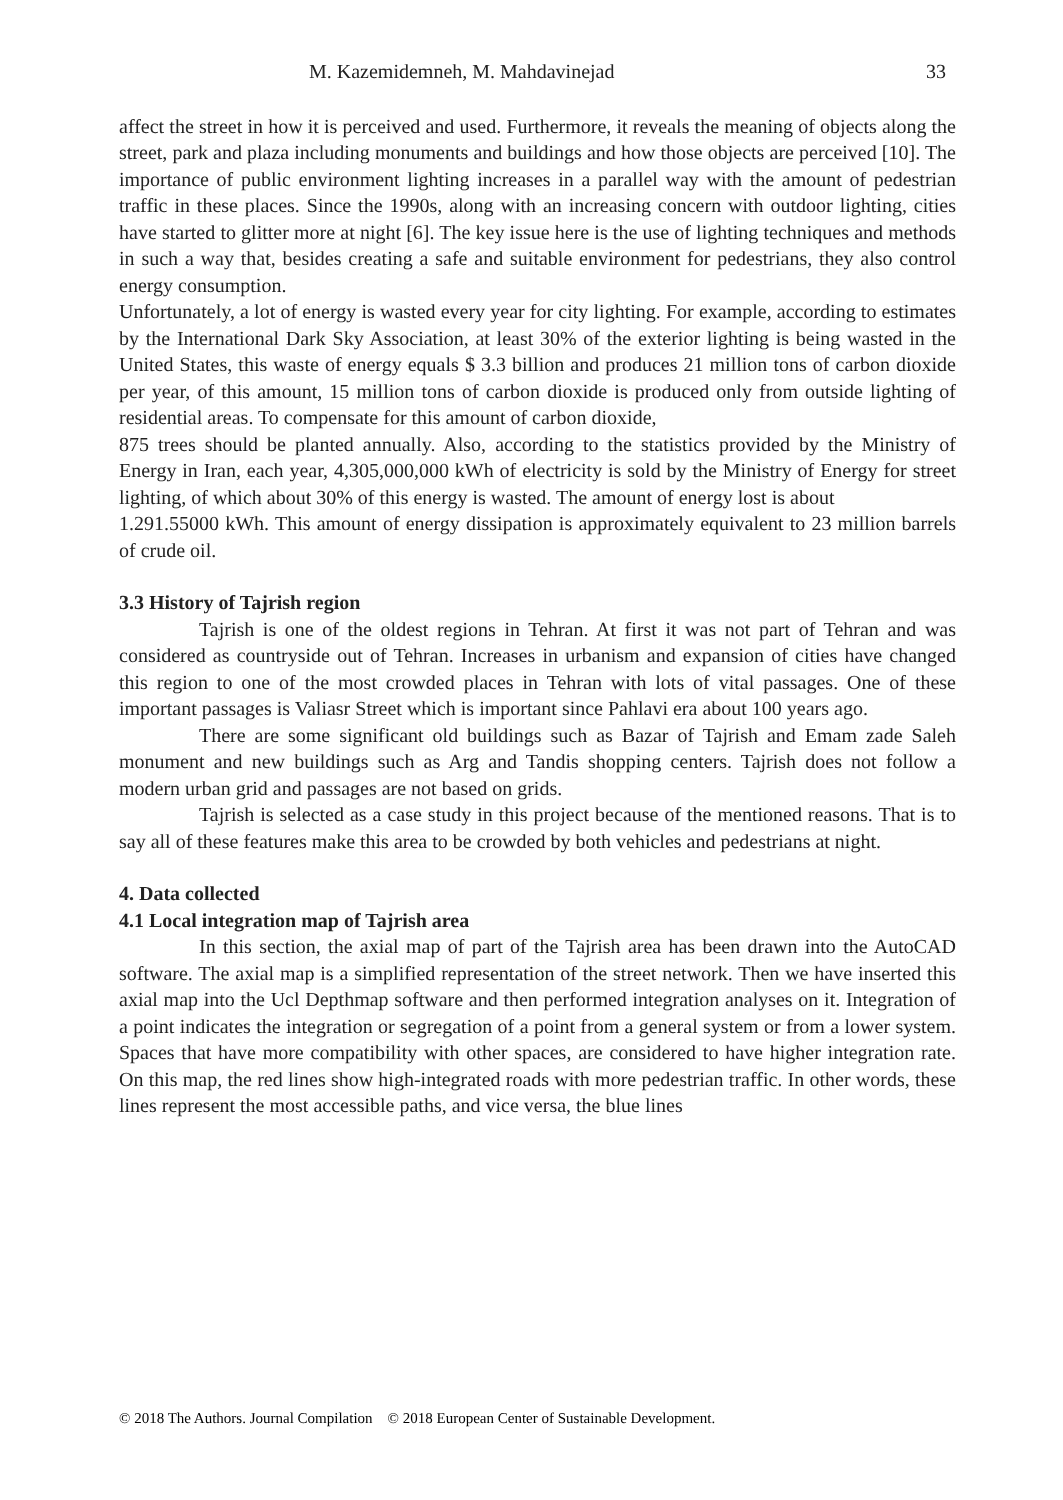M. Kazemidemneh, M. Mahdavinejad 33
affect the street in how it is perceived and used. Furthermore, it reveals the meaning of objects along the street, park and plaza including monuments and buildings and how those objects are perceived [10]. The importance of public environment lighting increases in a parallel way with the amount of pedestrian traffic in these places. Since the 1990s, along with an increasing concern with outdoor lighting, cities have started to glitter more at night [6]. The key issue here is the use of lighting techniques and methods in such a way that, besides creating a safe and suitable environment for pedestrians, they also control energy consumption.
Unfortunately, a lot of energy is wasted every year for city lighting. For example, according to estimates by the International Dark Sky Association, at least 30% of the exterior lighting is being wasted in the United States, this waste of energy equals $ 3.3 billion and produces 21 million tons of carbon dioxide per year, of this amount, 15 million tons of carbon dioxide is produced only from outside lighting of residential areas. To compensate for this amount of carbon dioxide,
875 trees should be planted annually. Also, according to the statistics provided by the Ministry of Energy in Iran, each year, 4,305,000,000 kWh of electricity is sold by the Ministry of Energy for street lighting, of which about 30% of this energy is wasted. The amount of energy lost is about
1.291.55000 kWh. This amount of energy dissipation is approximately equivalent to 23 million barrels of crude oil.
3.3 History of Tajrish region
Tajrish is one of the oldest regions in Tehran. At first it was not part of Tehran and was considered as countryside out of Tehran. Increases in urbanism and expansion of cities have changed this region to one of the most crowded places in Tehran with lots of vital passages. One of these important passages is Valiasr Street which is important since Pahlavi era about 100 years ago.
There are some significant old buildings such as Bazar of Tajrish and Emam zade Saleh monument and new buildings such as Arg and Tandis shopping centers. Tajrish does not follow a modern urban grid and passages are not based on grids.
Tajrish is selected as a case study in this project because of the mentioned reasons. That is to say all of these features make this area to be crowded by both vehicles and pedestrians at night.
4. Data collected
4.1 Local integration map of Tajrish area
In this section, the axial map of part of the Tajrish area has been drawn into the AutoCAD software. The axial map is a simplified representation of the street network. Then we have inserted this axial map into the Ucl Depthmap software and then performed integration analyses on it. Integration of a point indicates the integration or segregation of a point from a general system or from a lower system. Spaces that have more compatibility with other spaces, are considered to have higher integration rate. On this map, the red lines show high-integrated roads with more pedestrian traffic. In other words, these lines represent the most accessible paths, and vice versa, the blue lines
© 2018 The Authors. Journal Compilation © 2018 European Center of Sustainable Development.